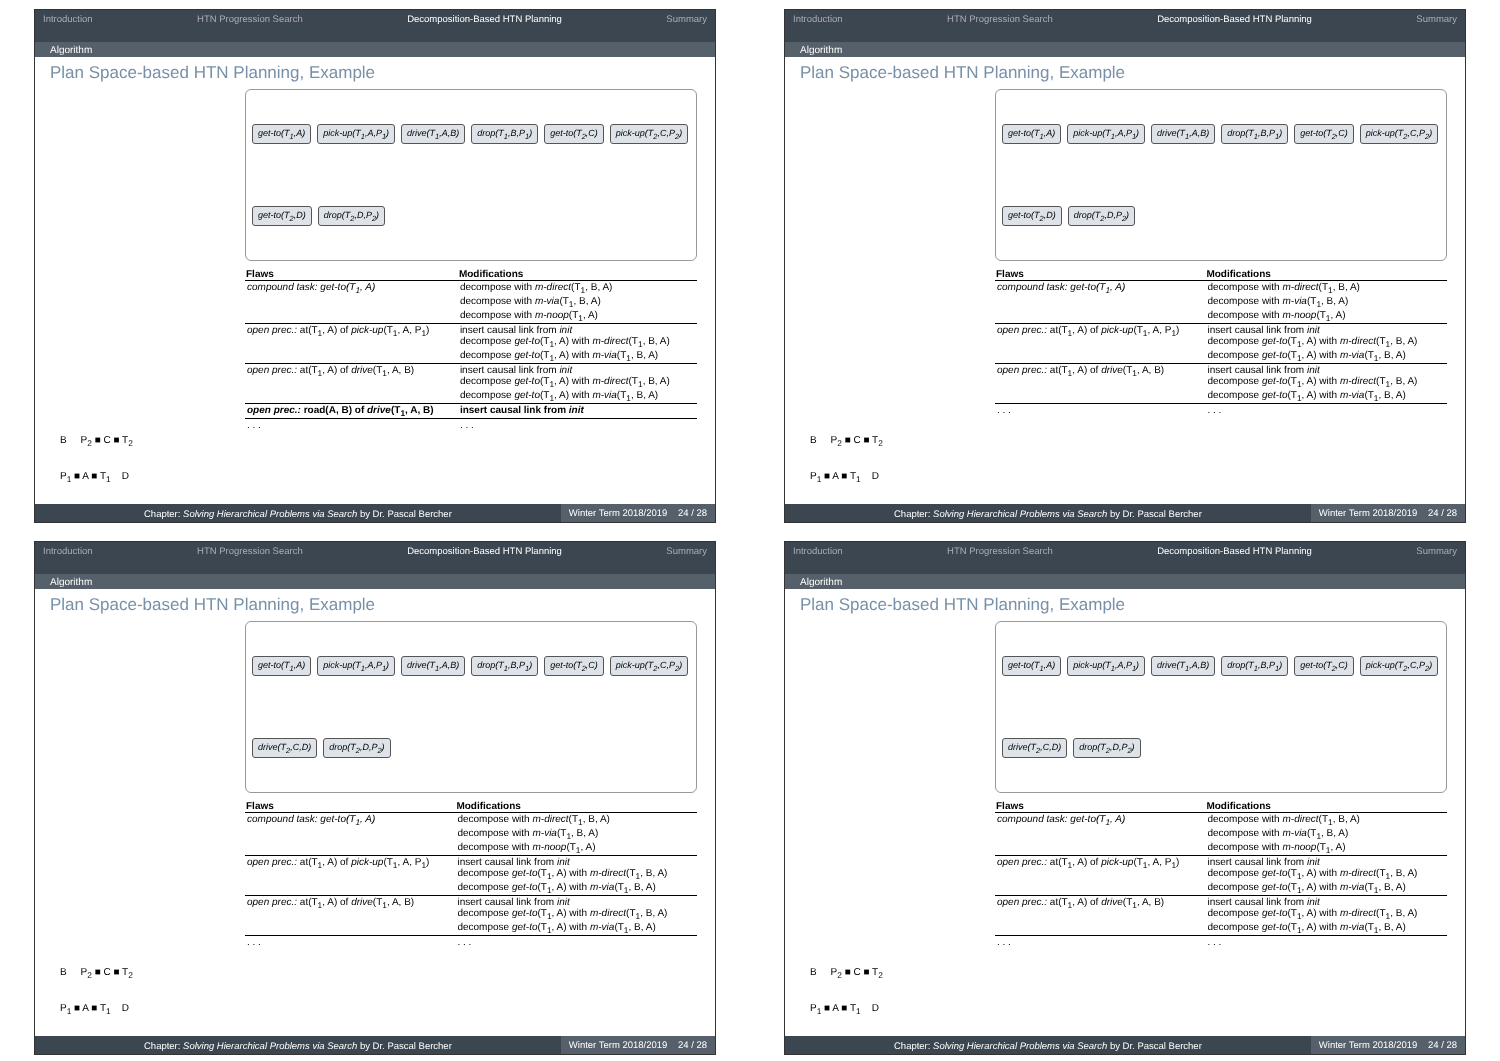Introduction HTN Progression Search Decomposition-Based HTN Planning Summary
Algorithm
Plan Space-based HTN Planning, Example
B P<sub>2</sub> ■ C ■ T<sub>2</sub>
P<sub>1</sub> ■ A ■ T<sub>1</sub> D
get-to(T<sub>1</sub>,A) pick-up(T<sub>1</sub>,A,P<sub>1</sub>) drive(T<sub>1</sub>,A,B) drop(T<sub>1</sub>,B,P<sub>1</sub>) get-to(T<sub>2</sub>,C) pick-up(T<sub>2</sub>,C,P<sub>2</sub>) get-to(T<sub>2</sub>,D) drop(T<sub>2</sub>,D,P<sub>2</sub>)
| Flaws | Modifications |
| --- | --- |
| compound task: get-to(T<sub>1</sub>, A) | decompose with m-direct (T<sub>1</sub>, B, A) decompose with m-via (T<sub>1</sub>, B, A) decompose with m-noop (T<sub>1</sub>, A) |
| open prec.: at(T<sub>1</sub>, A) of pick-up (T<sub>1</sub>, A, P<sub>1</sub>) | insert causal link from init decompose get-to (T<sub>1</sub>, A) with m-direct (T<sub>1</sub>, B, A) decompose get-to (T<sub>1</sub>, A) with m-via (T<sub>1</sub>, B, A) |
| open prec.: at(T<sub>1</sub>, A) of drive (T<sub>1</sub>, A, B) | insert causal link from init decompose get-to (T<sub>1</sub>, A) with m-direct (T<sub>1</sub>, B, A) decompose get-to (T<sub>1</sub>, A) with m-via (T<sub>1</sub>, B, A) |
| open prec.: road(A, B) of drive (T<sub>1</sub>, A, B) | insert causal link from init |
| . . . | . . . |
Chapter: Solving Hierarchical Problems via Search by Dr. Pascal Bercher Winter Term 2018/2019 24 / 28
Introduction HTN Progression Search Decomposition-Based HTN Planning Summary
Algorithm
Plan Space-based HTN Planning, Example
B P<sub>2</sub> ■ C ■ T<sub>2</sub>
P<sub>1</sub> ■ A ■ T<sub>1</sub> D
get-to(T<sub>1</sub>,A) pick-up(T<sub>1</sub>,A,P<sub>1</sub>) drive(T<sub>1</sub>,A,B) drop(T<sub>1</sub>,B,P<sub>1</sub>) get-to(T<sub>2</sub>,C) pick-up(T<sub>2</sub>,C,P<sub>2</sub>) get-to(T<sub>2</sub>,D) drop(T<sub>2</sub>,D,P<sub>2</sub>)
| Flaws | Modifications |
| --- | --- |
| compound task: get-to(T<sub>1</sub>, A) | decompose with m-direct (T<sub>1</sub>, B, A) decompose with m-via (T<sub>1</sub>, B, A) decompose with m-noop (T<sub>1</sub>, A) |
| open prec.: at(T<sub>1</sub>, A) of pick-up (T<sub>1</sub>, A, P<sub>1</sub>) | insert causal link from init decompose get-to (T<sub>1</sub>, A) with m-direct (T<sub>1</sub>, B, A) decompose get-to (T<sub>1</sub>, A) with m-via (T<sub>1</sub>, B, A) |
| open prec.: at(T<sub>1</sub>, A) of drive (T<sub>1</sub>, A, B) | insert causal link from init decompose get-to (T<sub>1</sub>, A) with m-direct (T<sub>1</sub>, B, A) decompose get-to (T<sub>1</sub>, A) with m-via (T<sub>1</sub>, B, A) |
| . . . | . . . |
Chapter: Solving Hierarchical Problems via Search by Dr. Pascal Bercher Winter Term 2018/2019 24 / 28
Introduction HTN Progression Search Decomposition-Based HTN Planning Summary
Algorithm
Plan Space-based HTN Planning, Example
B P<sub>2</sub> ■ C ■ T<sub>2</sub>
P<sub>1</sub> ■ A ■ T<sub>1</sub> D
get-to(T<sub>1</sub>,A) pick-up(T<sub>1</sub>,A,P<sub>1</sub>) drive(T<sub>1</sub>,A,B) drop(T<sub>1</sub>,B,P<sub>1</sub>) get-to(T<sub>2</sub>,C) pick-up(T<sub>2</sub>,C,P<sub>2</sub>) drive(T<sub>2</sub>,C,D) drop(T<sub>2</sub>,D,P<sub>2</sub>)
| Flaws | Modifications |
| --- | --- |
| compound task: get-to(T<sub>1</sub>, A) | decompose with m-direct (T<sub>1</sub>, B, A) decompose with m-via (T<sub>1</sub>, B, A) decompose with m-noop (T<sub>1</sub>, A) |
| open prec.: at(T<sub>1</sub>, A) of pick-up (T<sub>1</sub>, A, P<sub>1</sub>) | insert causal link from init decompose get-to (T<sub>1</sub>, A) with m-direct (T<sub>1</sub>, B, A) decompose get-to (T<sub>1</sub>, A) with m-via (T<sub>1</sub>, B, A) |
| open prec.: at(T<sub>1</sub>, A) of drive (T<sub>1</sub>, A, B) | insert causal link from init decompose get-to (T<sub>1</sub>, A) with m-direct (T<sub>1</sub>, B, A) decompose get-to (T<sub>1</sub>, A) with m-via (T<sub>1</sub>, B, A) |
| . . . | . . . |
Chapter: Solving Hierarchical Problems via Search by Dr. Pascal Bercher Winter Term 2018/2019 24 / 28
Introduction HTN Progression Search Decomposition-Based HTN Planning Summary
Algorithm
Plan Space-based HTN Planning, Example
B P<sub>2</sub> ■ C ■ T<sub>2</sub>
P<sub>1</sub> ■ A ■ T<sub>1</sub> D
get-to(T<sub>1</sub>,A) pick-up(T<sub>1</sub>,A,P<sub>1</sub>) drive(T<sub>1</sub>,A,B) drop(T<sub>1</sub>,B,P<sub>1</sub>) get-to(T<sub>2</sub>,C) pick-up(T<sub>2</sub>,C,P<sub>2</sub>) drive(T<sub>2</sub>,C,D) drop(T<sub>2</sub>,D,P<sub>2</sub>)
| Flaws | Modifications |
| --- | --- |
| compound task: get-to(T<sub>1</sub>, A) | decompose with m-direct (T<sub>1</sub>, B, A) decompose with m-via (T<sub>1</sub>, B, A) decompose with m-noop (T<sub>1</sub>, A) |
| open prec.: at(T<sub>1</sub>, A) of pick-up (T<sub>1</sub>, A, P<sub>1</sub>) | insert causal link from init decompose get-to (T<sub>1</sub>, A) with m-direct (T<sub>1</sub>, B, A) decompose get-to (T<sub>1</sub>, A) with m-via (T<sub>1</sub>, B, A) |
| open prec.: at(T<sub>1</sub>, A) of drive (T<sub>1</sub>, A, B) | insert causal link from init decompose get-to (T<sub>1</sub>, A) with m-direct (T<sub>1</sub>, B, A) decompose get-to (T<sub>1</sub>, A) with m-via (T<sub>1</sub>, B, A) |
| . . . | . . . |
Chapter: Solving Hierarchical Problems via Search by Dr. Pascal Bercher Winter Term 2018/2019 24 / 28